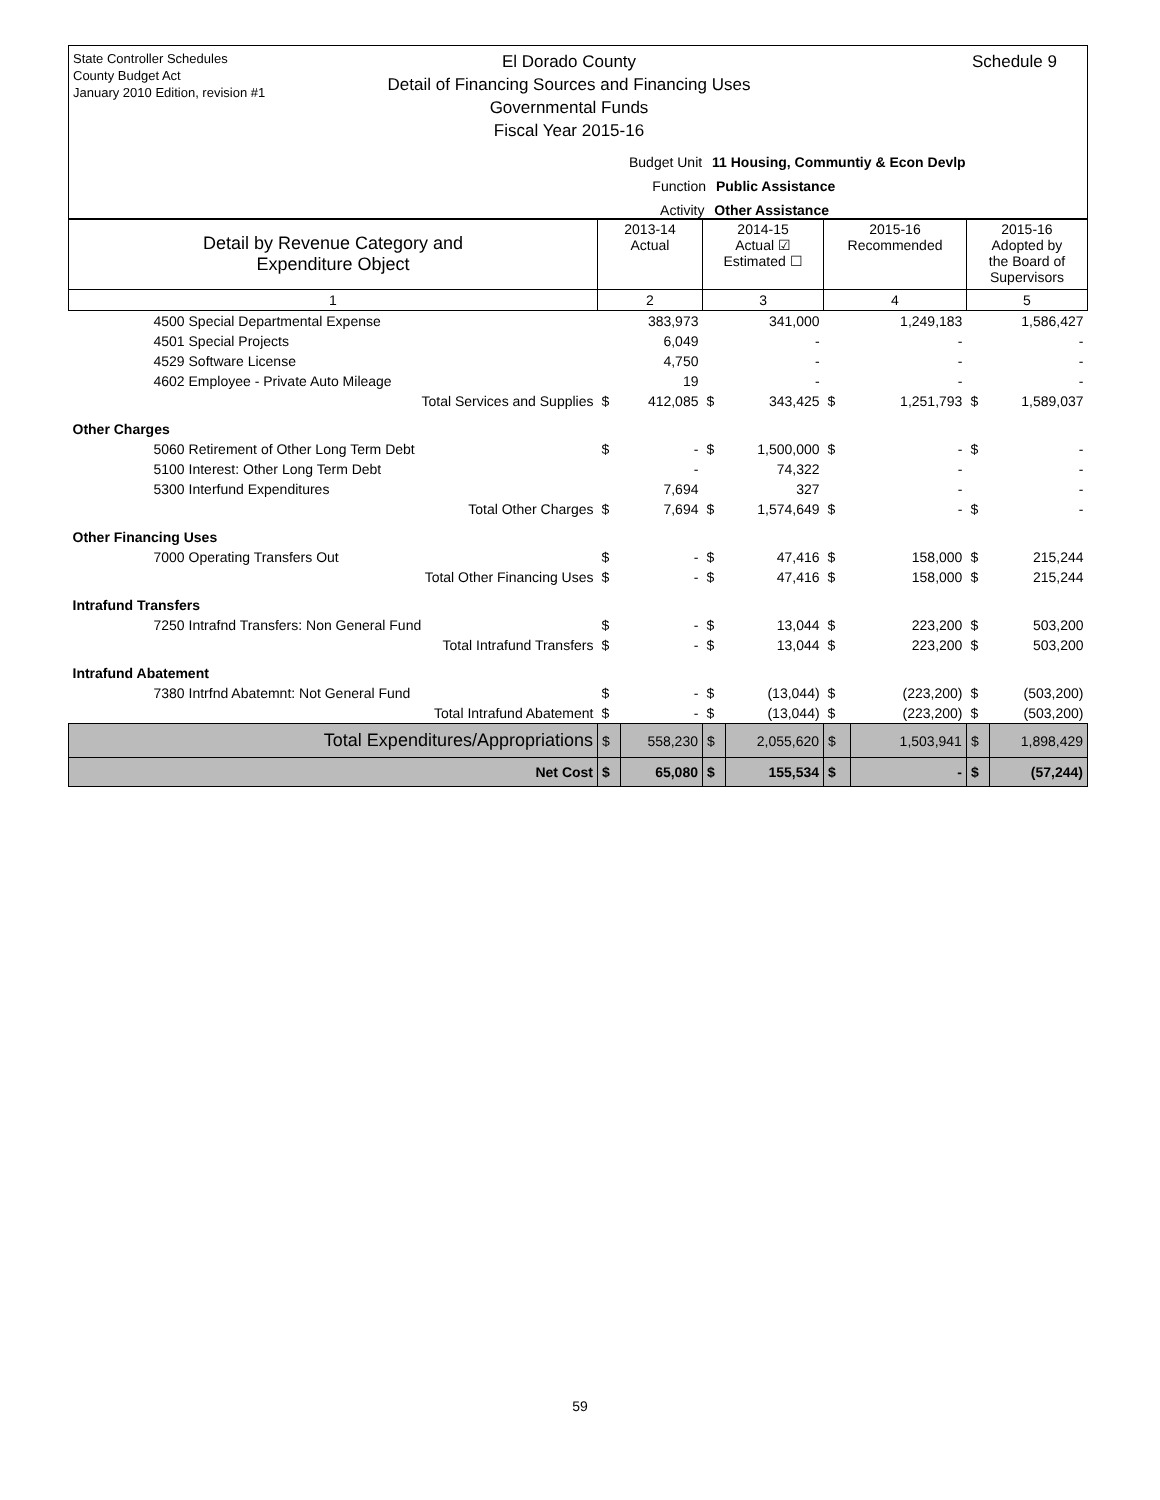State Controller Schedules
County Budget Act
January 2010 Edition, revision #1
El Dorado County
Detail of Financing Sources and Financing Uses
Governmental Funds
Fiscal Year 2015-16
Schedule 9
Budget Unit 11 Housing, Communtiy & Econ Devlp
Function Public Assistance
Activity Other Assistance
| Detail by Revenue Category and Expenditure Object | 2013-14 Actual | | 2014-15 Actual ☑ Estimated ☐ | | 2015-16 Recommended | | 2015-16 Adopted by the Board of Supervisors | |
| --- | --- | --- | --- | --- | --- | --- | --- | --- |
| 1 | 2 | | 3 | | 4 | | 5 | |
| 4500 Special Departmental Expense | | 383,973 | | 341,000 | | 1,249,183 | | 1,586,427 |
| 4501 Special Projects | | 6,049 | | - | | - | | - |
| 4529 Software License | | 4,750 | | - | | - | | - |
| 4602 Employee - Private Auto Mileage | | 19 | | - | | - | | - |
| Total Services and Supplies | $ | 412,085 | $ | 343,425 | $ | 1,251,793 | $ | 1,589,037 |
| Other Charges | | | | | | | | |
| 5060 Retirement of Other Long Term Debt | $ | - | $ | 1,500,000 | $ | - | $ | - |
| 5100 Interest: Other Long Term Debt | | - | | 74,322 | | - | | - |
| 5300 Interfund Expenditures | | 7,694 | | 327 | | - | | - |
| Total Other Charges | $ | 7,694 | $ | 1,574,649 | $ | - | $ | - |
| Other Financing Uses | | | | | | | | |
| 7000 Operating Transfers Out | $ | - | $ | 47,416 | $ | 158,000 | $ | 215,244 |
| Total Other Financing Uses | $ | - | $ | 47,416 | $ | 158,000 | $ | 215,244 |
| Intrafund Transfers | | | | | | | | |
| 7250 Intrafnd Transfers: Non General Fund | $ | - | $ | 13,044 | $ | 223,200 | $ | 503,200 |
| Total Intrafund Transfers | $ | - | $ | 13,044 | $ | 223,200 | $ | 503,200 |
| Intrafund Abatement | | | | | | | | |
| 7380 Intrfnd Abatemnt: Not General Fund | $ | - | $ | (13,044) | $ | (223,200) | $ | (503,200) |
| Total Intrafund Abatement | $ | - | $ | (13,044) | $ | (223,200) | $ | (503,200) |
| Total Expenditures/Appropriations | $ | 558,230 | $ | 2,055,620 | $ | 1,503,941 | $ | 1,898,429 |
| Net Cost | $ | 65,080 | $ | 155,534 | $ | - | $ | (57,244) |
59